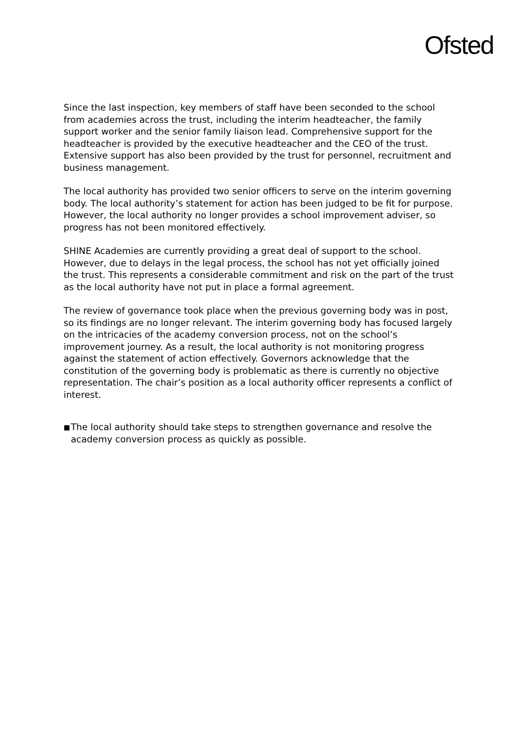Ofsted
Since the last inspection, key members of staff have been seconded to the school from academies across the trust, including the interim headteacher, the family support worker and the senior family liaison lead. Comprehensive support for the headteacher is provided by the executive headteacher and the CEO of the trust. Extensive support has also been provided by the trust for personnel, recruitment and business management.
The local authority has provided two senior officers to serve on the interim governing body. The local authority’s statement for action has been judged to be fit for purpose. However, the local authority no longer provides a school improvement adviser, so progress has not been monitored effectively.
SHINE Academies are currently providing a great deal of support to the school. However, due to delays in the legal process, the school has not yet officially joined the trust. This represents a considerable commitment and risk on the part of the trust as the local authority have not put in place a formal agreement.
The review of governance took place when the previous governing body was in post, so its findings are no longer relevant. The interim governing body has focused largely on the intricacies of the academy conversion process, not on the school’s improvement journey. As a result, the local authority is not monitoring progress against the statement of action effectively. Governors acknowledge that the constitution of the governing body is problematic as there is currently no objective representation. The chair’s position as a local authority officer represents a conflict of interest.
■
The local authority should take steps to strengthen governance and resolve the academy conversion process as quickly as possible.